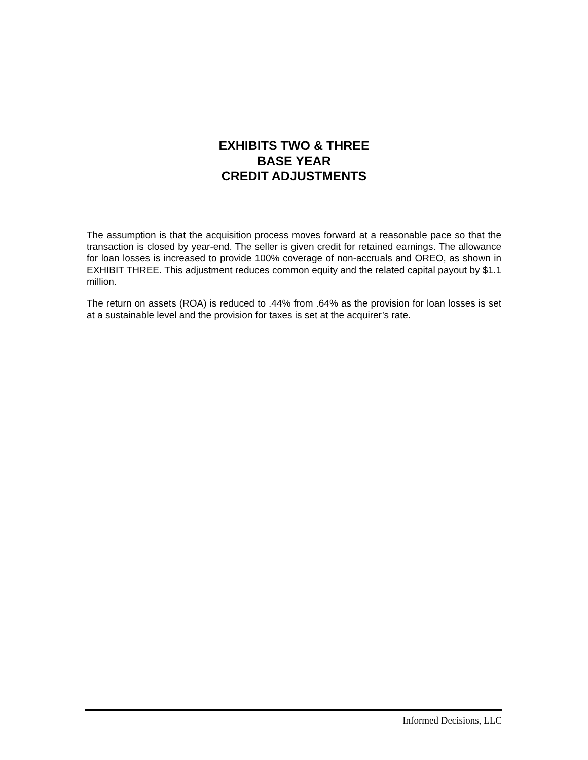EXHIBITS TWO & THREE
BASE YEAR
CREDIT ADJUSTMENTS
The assumption is that the acquisition process moves forward at a reasonable pace so that the transaction is closed by year-end. The seller is given credit for retained earnings. The allowance for loan losses is increased to provide 100% coverage of non-accruals and OREO, as shown in EXHIBIT THREE. This adjustment reduces common equity and the related capital payout by $1.1 million.
The return on assets (ROA) is reduced to .44% from .64% as the provision for loan losses is set at a sustainable level and the provision for taxes is set at the acquirer’s rate.
Informed Decisions, LLC